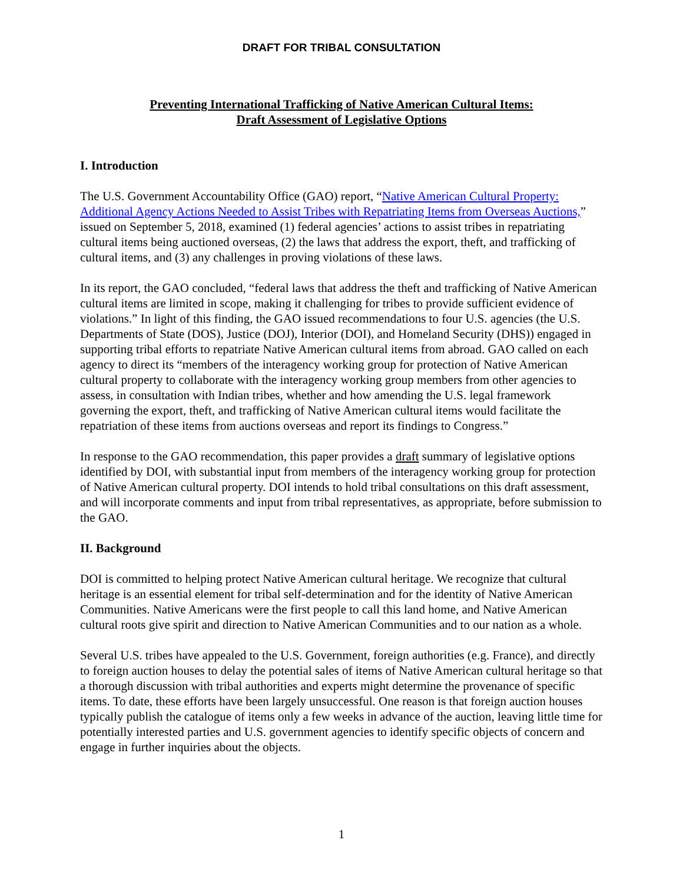DRAFT FOR TRIBAL CONSULTATION
Preventing International Trafficking of Native American Cultural Items:
Draft Assessment of Legislative Options
I. Introduction
The U.S. Government Accountability Office (GAO) report, “Native American Cultural Property: Additional Agency Actions Needed to Assist Tribes with Repatriating Items from Overseas Auctions,” issued on September 5, 2018, examined (1) federal agencies’ actions to assist tribes in repatriating cultural items being auctioned overseas, (2) the laws that address the export, theft, and trafficking of cultural items, and (3) any challenges in proving violations of these laws.
In its report, the GAO concluded, “federal laws that address the theft and trafficking of Native American cultural items are limited in scope, making it challenging for tribes to provide sufficient evidence of violations.” In light of this finding, the GAO issued recommendations to four U.S. agencies (the U.S. Departments of State (DOS), Justice (DOJ), Interior (DOI), and Homeland Security (DHS)) engaged in supporting tribal efforts to repatriate Native American cultural items from abroad. GAO called on each agency to direct its “members of the interagency working group for protection of Native American cultural property to collaborate with the interagency working group members from other agencies to assess, in consultation with Indian tribes, whether and how amending the U.S. legal framework governing the export, theft, and trafficking of Native American cultural items would facilitate the repatriation of these items from auctions overseas and report its findings to Congress.”
In response to the GAO recommendation, this paper provides a draft summary of legislative options identified by DOI, with substantial input from members of the interagency working group for protection of Native American cultural property. DOI intends to hold tribal consultations on this draft assessment, and will incorporate comments and input from tribal representatives, as appropriate, before submission to the GAO.
II. Background
DOI is committed to helping protect Native American cultural heritage. We recognize that cultural heritage is an essential element for tribal self-determination and for the identity of Native American Communities. Native Americans were the first people to call this land home, and Native American cultural roots give spirit and direction to Native American Communities and to our nation as a whole.
Several U.S. tribes have appealed to the U.S. Government, foreign authorities (e.g. France), and directly to foreign auction houses to delay the potential sales of items of Native American cultural heritage so that a thorough discussion with tribal authorities and experts might determine the provenance of specific items. To date, these efforts have been largely unsuccessful. One reason is that foreign auction houses typically publish the catalogue of items only a few weeks in advance of the auction, leaving little time for potentially interested parties and U.S. government agencies to identify specific objects of concern and engage in further inquiries about the objects.
1